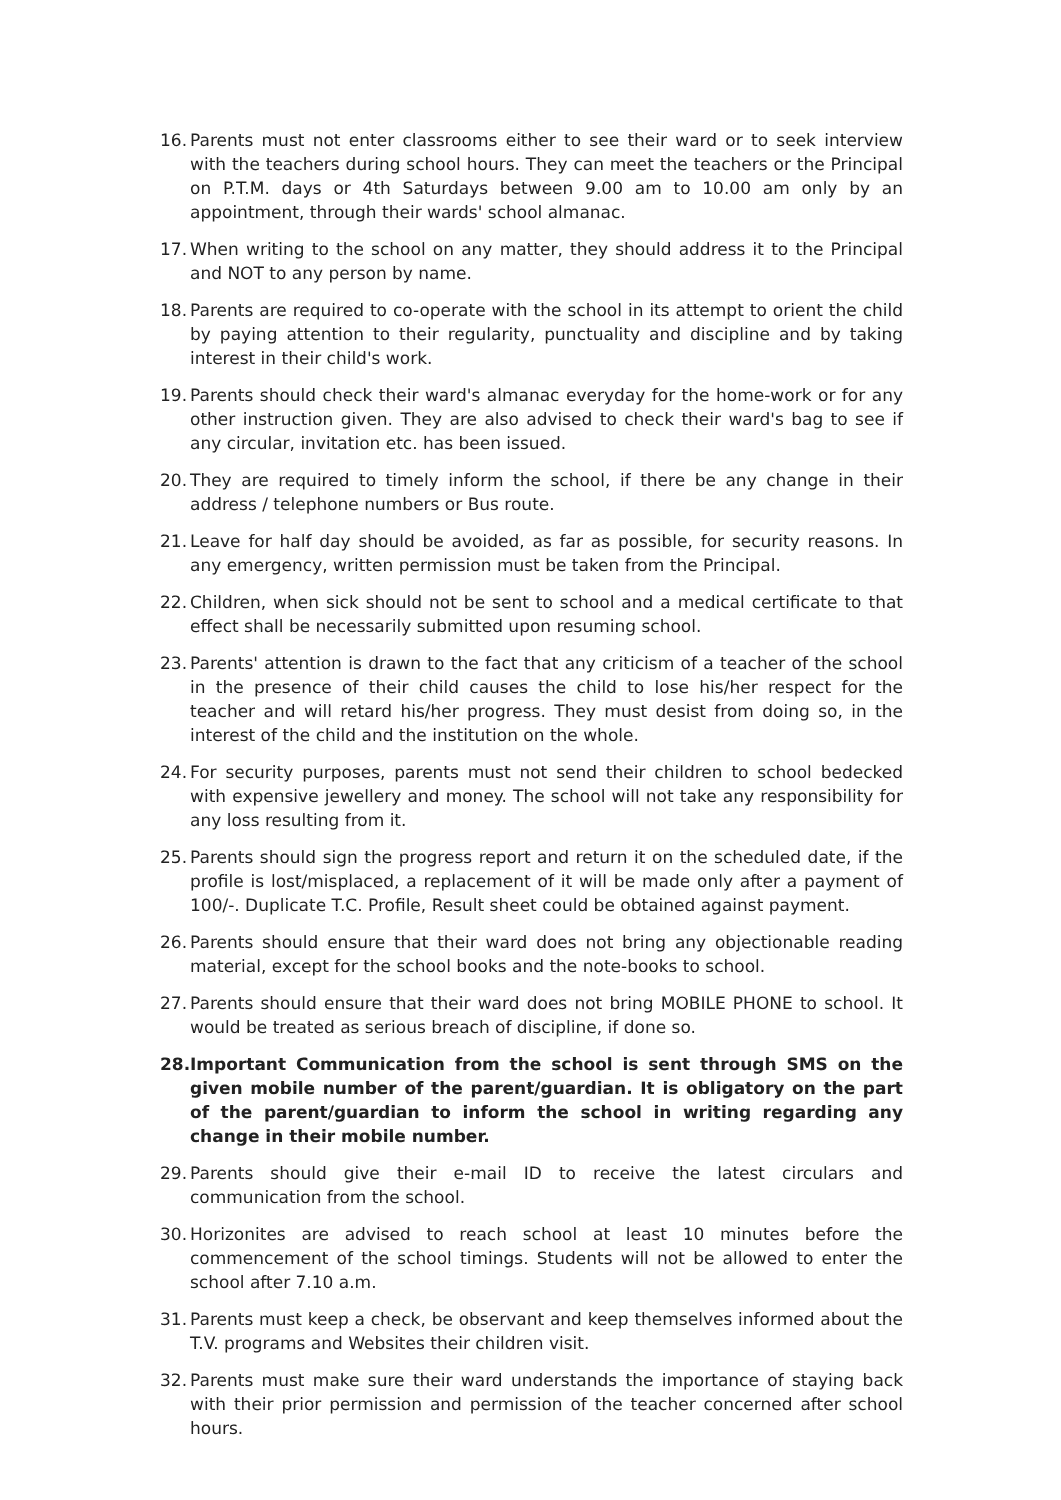16. Parents must not enter classrooms either to see their ward or to seek interview with the teachers during school hours. They can meet the teachers or the Principal on P.T.M. days or 4th Saturdays between 9.00 am to 10.00 am only by an appointment, through their wards' school almanac.
17. When writing to the school on any matter, they should address it to the Principal and NOT to any person by name.
18. Parents are required to co-operate with the school in its attempt to orient the child by paying attention to their regularity, punctuality and discipline and by taking interest in their child's work.
19. Parents should check their ward's almanac everyday for the home-work or for any other instruction given. They are also advised to check their ward's bag to see if any circular, invitation etc. has been issued.
20. They are required to timely inform the school, if there be any change in their address / telephone numbers or Bus route.
21. Leave for half day should be avoided, as far as possible, for security reasons. In any emergency, written permission must be taken from the Principal.
22. Children, when sick should not be sent to school and a medical certificate to that effect shall be necessarily submitted upon resuming school.
23. Parents' attention is drawn to the fact that any criticism of a teacher of the school in the presence of their child causes the child to lose his/her respect for the teacher and will retard his/her progress. They must desist from doing so, in the interest of the child and the institution on the whole.
24. For security purposes, parents must not send their children to school bedecked with expensive jewellery and money. The school will not take any responsibility for any loss resulting from it.
25. Parents should sign the progress report and return it on the scheduled date, if the profile is lost/misplaced, a replacement of it will be made only after a payment of 100/-. Duplicate T.C. Profile, Result sheet could be obtained against payment.
26. Parents should ensure that their ward does not bring any objectionable reading material, except for the school books and the note-books to school.
27. Parents should ensure that their ward does not bring MOBILE PHONE to school. It would be treated as serious breach of discipline, if done so.
28. Important Communication from the school is sent through SMS on the given mobile number of the parent/guardian. It is obligatory on the part of the parent/guardian to inform the school in writing regarding any change in their mobile number.
29. Parents should give their e-mail ID to receive the latest circulars and communication from the school.
30. Horizonites are advised to reach school at least 10 minutes before the commencement of the school timings. Students will not be allowed to enter the school after 7.10 a.m.
31. Parents must keep a check, be observant and keep themselves informed about the T.V. programs and Websites their children visit.
32. Parents must make sure their ward understands the importance of staying back with their prior permission and permission of the teacher concerned after school hours.